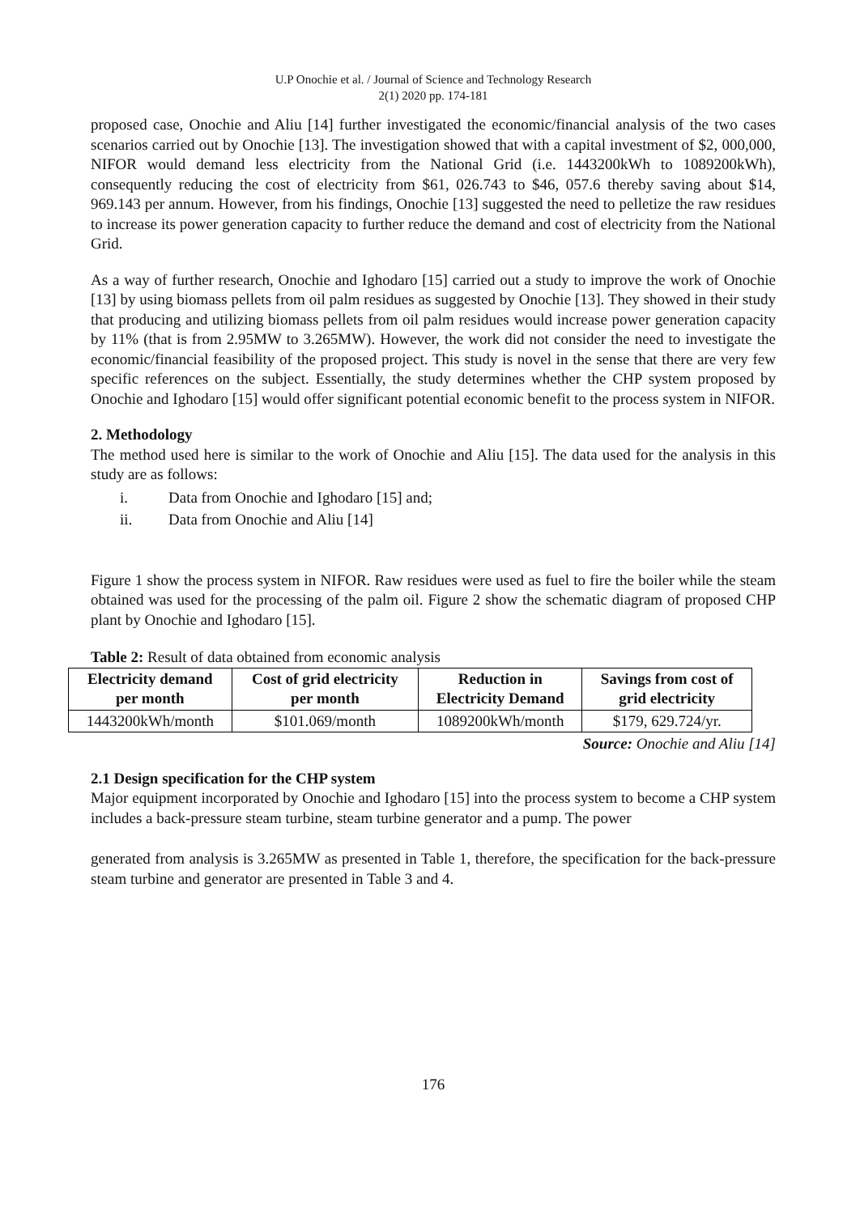U.P Onochie et al. / Journal of Science and Technology Research
2(1) 2020 pp. 174-181
proposed case, Onochie and Aliu [14] further investigated the economic/financial analysis of the two cases scenarios carried out by Onochie [13]. The investigation showed that with a capital investment of $2, 000,000, NIFOR would demand less electricity from the National Grid (i.e. 1443200kWh to 1089200kWh), consequently reducing the cost of electricity from $61, 026.743 to $46, 057.6 thereby saving about $14, 969.143 per annum. However, from his findings, Onochie [13] suggested the need to pelletize the raw residues to increase its power generation capacity to further reduce the demand and cost of electricity from the National Grid.
As a way of further research, Onochie and Ighodaro [15] carried out a study to improve the work of Onochie [13] by using biomass pellets from oil palm residues as suggested by Onochie [13]. They showed in their study that producing and utilizing biomass pellets from oil palm residues would increase power generation capacity by 11% (that is from 2.95MW to 3.265MW). However, the work did not consider the need to investigate the economic/financial feasibility of the proposed project. This study is novel in the sense that there are very few specific references on the subject. Essentially, the study determines whether the CHP system proposed by Onochie and Ighodaro [15] would offer significant potential economic benefit to the process system in NIFOR.
2. Methodology
The method used here is similar to the work of Onochie and Aliu [15]. The data used for the analysis in this study are as follows:
i. Data from Onochie and Ighodaro [15] and;
ii. Data from Onochie and Aliu [14]
Figure 1 show the process system in NIFOR. Raw residues were used as fuel to fire the boiler while the steam obtained was used for the processing of the palm oil. Figure 2 show the schematic diagram of proposed CHP plant by Onochie and Ighodaro [15].
Table 2: Result of data obtained from economic analysis
| Electricity demand per month | Cost of grid electricity per month | Reduction in Electricity Demand | Savings from cost of grid electricity |
| --- | --- | --- | --- |
| 1443200kWh/month | $101.069/month | 1089200kWh/month | $179, 629.724/yr. |
Source: Onochie and Aliu [14]
2.1 Design specification for the CHP system
Major equipment incorporated by Onochie and Ighodaro [15] into the process system to become a CHP system includes a back-pressure steam turbine, steam turbine generator and a pump. The power
generated from analysis is 3.265MW as presented in Table 1, therefore, the specification for the back-pressure steam turbine and generator are presented in Table 3 and 4.
176